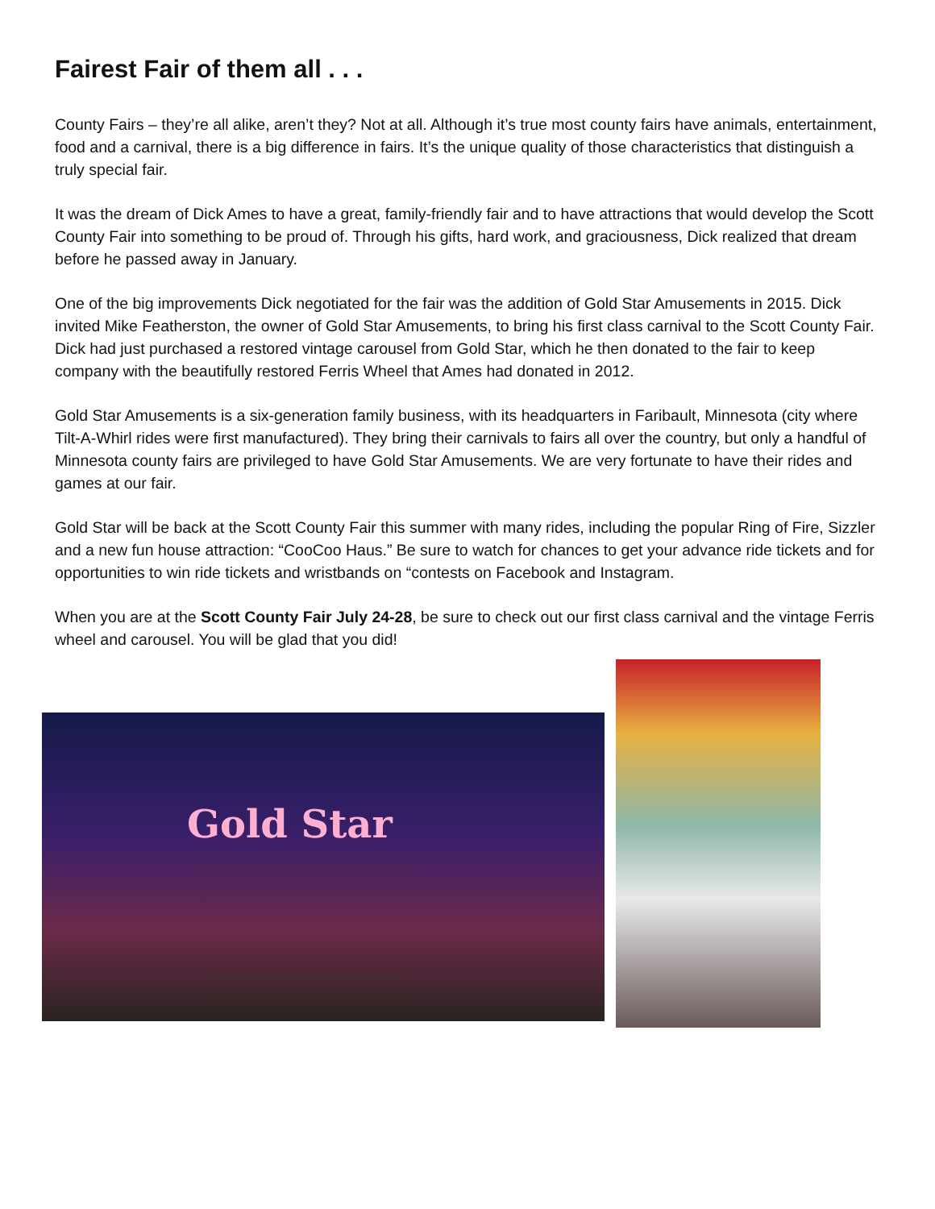Fairest Fair of them all . . .
County Fairs – they’re all alike, aren’t they? Not at all. Although it’s true most county fairs have animals, entertainment, food and a carnival, there is a big difference in fairs. It’s the unique quality of those characteristics that distinguish a truly special fair.
It was the dream of Dick Ames to have a great, family-friendly fair and to have attractions that would develop the Scott County Fair into something to be proud of. Through his gifts, hard work, and graciousness, Dick realized that dream before he passed away in January.
One of the big improvements Dick negotiated for the fair was the addition of Gold Star Amusements in 2015. Dick invited Mike Featherston, the owner of Gold Star Amusements, to bring his first class carnival to the Scott County Fair. Dick had just purchased a restored vintage carousel from Gold Star, which he then donated to the fair to keep company with the beautifully restored Ferris Wheel that Ames had donated in 2012.
Gold Star Amusements is a six-generation family business, with its headquarters in Faribault, Minnesota (city where Tilt-A-Whirl rides were first manufactured). They bring their carnivals to fairs all over the country, but only a handful of Minnesota county fairs are privileged to have Gold Star Amusements. We are very fortunate to have their rides and games at our fair.
Gold Star will be back at the Scott County Fair this summer with many rides, including the popular Ring of Fire, Sizzler and a new fun house attraction: “CooCoo Haus.” Be sure to watch for chances to get your advance ride tickets and for opportunities to win ride tickets and wristbands on “contests on Facebook and Instagram.
When you are at the Scott County Fair July 24-28, be sure to check out our first class carnival and the vintage Ferris wheel and carousel. You will be glad that you did!
Gold Star